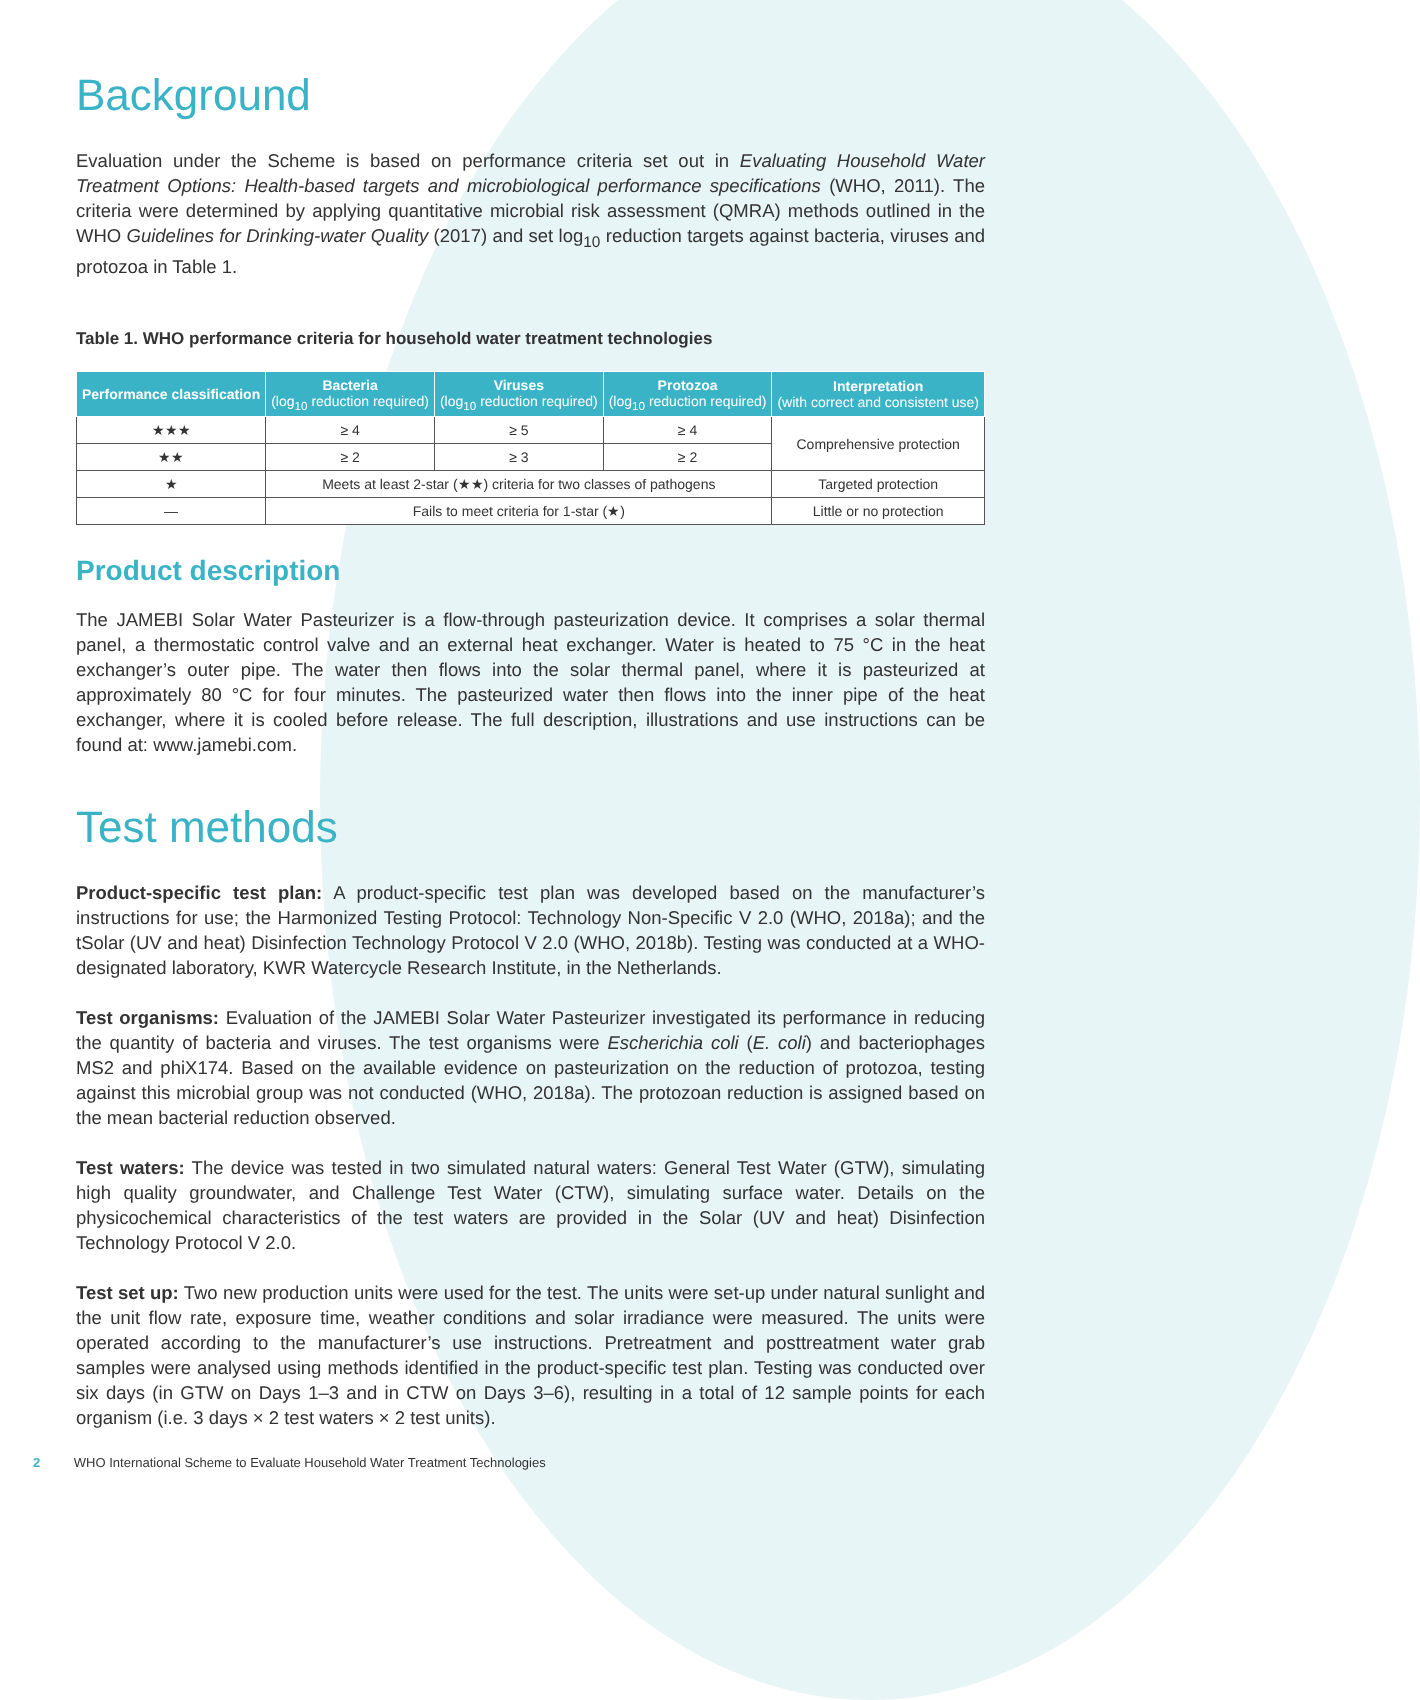Background
Evaluation under the Scheme is based on performance criteria set out in Evaluating Household Water Treatment Options: Health-based targets and microbiological performance specifications (WHO, 2011). The criteria were determined by applying quantitative microbial risk assessment (QMRA) methods outlined in the WHO Guidelines for Drinking-water Quality (2017) and set log<sub>10</sub> reduction targets against bacteria, viruses and protozoa in Table 1.
Table 1. WHO performance criteria for household water treatment technologies
| Performance classification | Bacteria (log<sub>10</sub> reduction required) | Viruses (log<sub>10</sub> reduction required) | Protozoa (log<sub>10</sub> reduction required) | Interpretation (with correct and consistent use) |
| --- | --- | --- | --- | --- |
| ★★★ | ≥ 4 | ≥ 5 | ≥ 4 | Comprehensive protection |
| ★★ | ≥ 2 | ≥ 3 | ≥ 2 | |
| ★ | Meets at least 2-star (★★) criteria for two classes of pathogens | | | Targeted protection |
| — | Fails to meet criteria for 1-star (★) | | | Little or no protection |
Product description
The JAMEBI Solar Water Pasteurizer is a flow-through pasteurization device. It comprises a solar thermal panel, a thermostatic control valve and an external heat exchanger. Water is heated to 75 °C in the heat exchanger’s outer pipe. The water then flows into the solar thermal panel, where it is pasteurized at approximately 80 °C for four minutes. The pasteurized water then flows into the inner pipe of the heat exchanger, where it is cooled before release. The full description, illustrations and use instructions can be found at: www.jamebi.com.
Test methods
Product-specific test plan: A product-specific test plan was developed based on the manufacturer’s instructions for use; the Harmonized Testing Protocol: Technology Non-Specific V 2.0 (WHO, 2018a); and the tSolar (UV and heat) Disinfection Technology Protocol V 2.0 (WHO, 2018b). Testing was conducted at a WHO-designated laboratory, KWR Watercycle Research Institute, in the Netherlands.
Test organisms: Evaluation of the JAMEBI Solar Water Pasteurizer investigated its performance in reducing the quantity of bacteria and viruses. The test organisms were Escherichia coli (E. coli) and bacteriophages MS2 and phiX174. Based on the available evidence on pasteurization on the reduction of protozoa, testing against this microbial group was not conducted (WHO, 2018a). The protozoan reduction is assigned based on the mean bacterial reduction observed.
Test waters: The device was tested in two simulated natural waters: General Test Water (GTW), simulating high quality groundwater, and Challenge Test Water (CTW), simulating surface water. Details on the physicochemical characteristics of the test waters are provided in the Solar (UV and heat) Disinfection Technology Protocol V 2.0.
Test set up: Two new production units were used for the test. The units were set-up under natural sunlight and the unit flow rate, exposure time, weather conditions and solar irradiance were measured. The units were operated according to the manufacturer’s use instructions. Pretreatment and posttreatment water grab samples were analysed using methods identified in the product-specific test plan. Testing was conducted over six days (in GTW on Days 1–3 and in CTW on Days 3–6), resulting in a total of 12 sample points for each organism (i.e. 3 days × 2 test waters × 2 test units).
2 WHO International Scheme to Evaluate Household Water Treatment Technologies